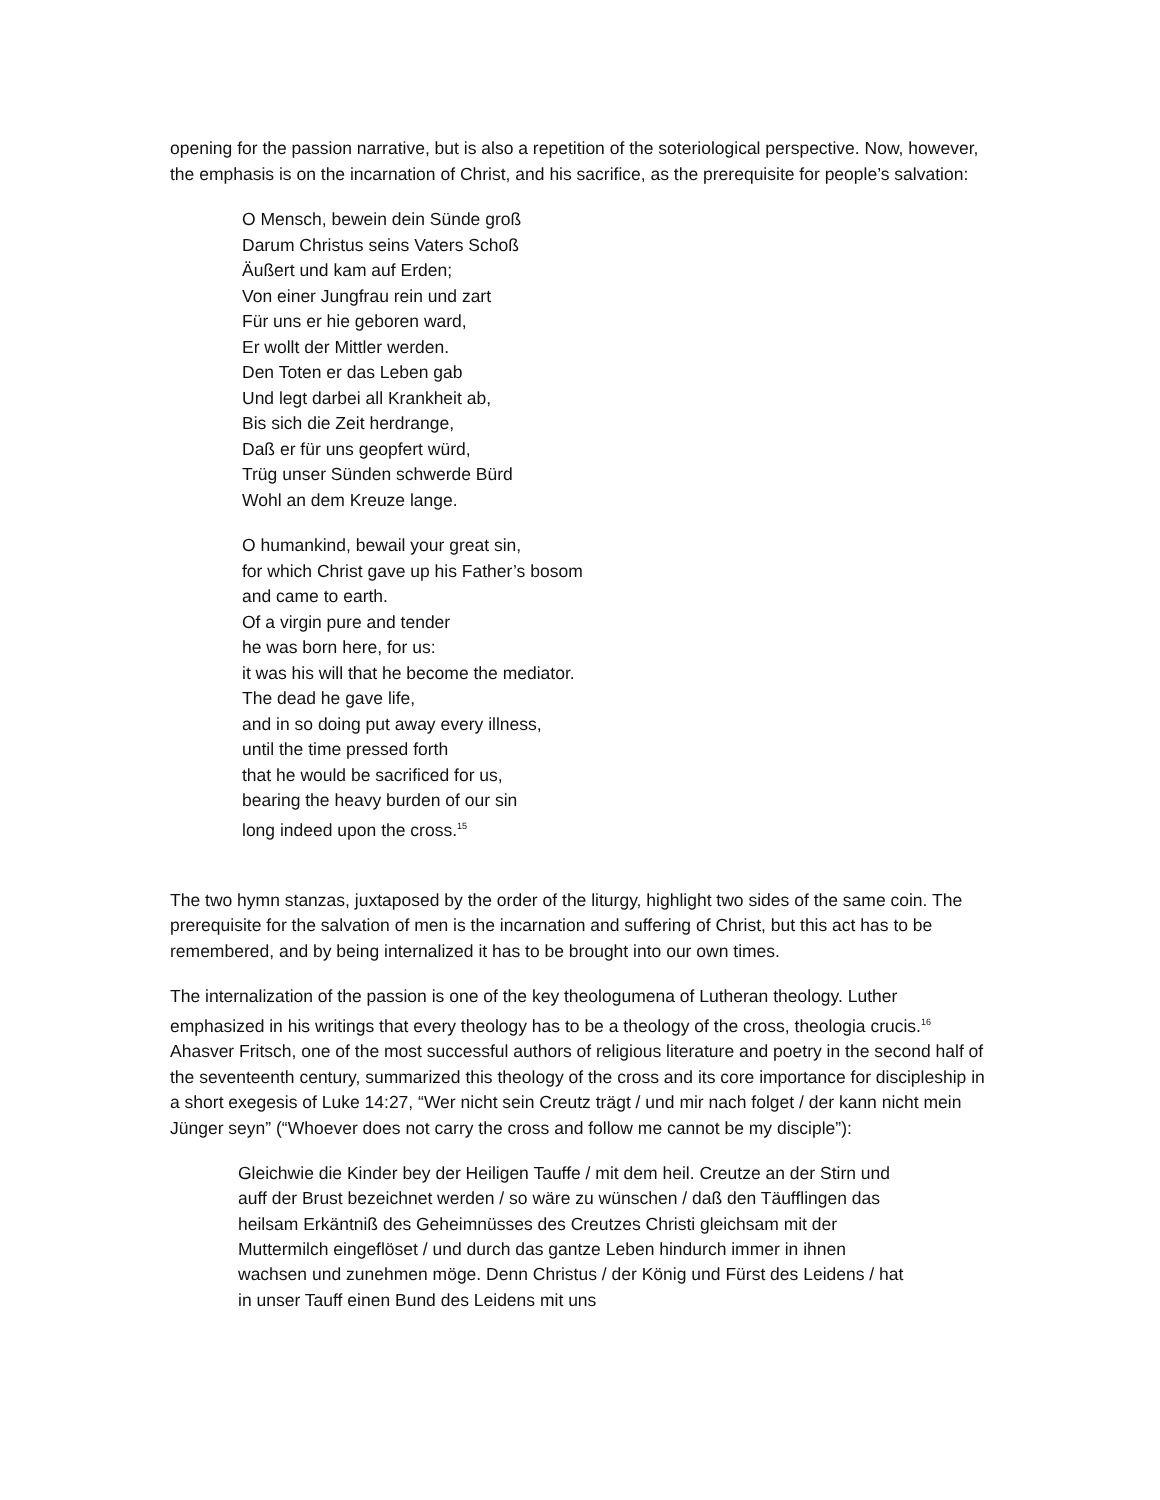opening for the passion narrative, but is also a repetition of the soteriological perspective. Now, however, the emphasis is on the incarnation of Christ, and his sacrifice, as the prerequisite for people’s salvation:
O Mensch, bewein dein Sünde groß
Darum Christus seins Vaters Schoß
Äußert und kam auf Erden;
Von einer Jungfrau rein und zart
Für uns er hie geboren ward,
Er wollt der Mittler werden.
Den Toten er das Leben gab
Und legt darbei all Krankheit ab,
Bis sich die Zeit herdrange,
Daß er für uns geopfert würd,
Trüg unser Sünden schwerde Bürd
Wohl an dem Kreuze lange.
O humankind, bewail your great sin,
for which Christ gave up his Father’s bosom
and came to earth.
Of a virgin pure and tender
he was born here, for us:
it was his will that he become the mediator.
The dead he gave life,
and in so doing put away every illness,
until the time pressed forth
that he would be sacrificed for us,
bearing the heavy burden of our sin
long indeed upon the cross.<sup>15</sup>
The two hymn stanzas, juxtaposed by the order of the liturgy, highlight two sides of the same coin. The prerequisite for the salvation of men is the incarnation and suffering of Christ, but this act has to be remembered, and by being internalized it has to be brought into our own times.
The internalization of the passion is one of the key theologumena of Lutheran theology. Luther emphasized in his writings that every theology has to be a theology of the cross, theologia crucis.<sup>16</sup> Ahasver Fritsch, one of the most successful authors of religious literature and poetry in the second half of the seventeenth century, summarized this theology of the cross and its core importance for discipleship in a short exegesis of Luke 14:27, “Wer nicht sein Creutz trägt / und mir nach folget / der kann nicht mein Jünger seyn” (“Whoever does not carry the cross and follow me cannot be my disciple”):
Gleichwie die Kinder bey der Heiligen Tauffe / mit dem heil. Creutze an der Stirn und auff der Brust bezeichnet werden / so wäre zu wünschen / daß den Täufflingen das heilsam Erkäntniß des Geheimnüsses des Creutzes Christi gleichsam mit der Muttermilch eingeflöset / und durch das gantze Leben hindurch immer in ihnen wachsen und zunehmen möge. Denn Christus / der König und Fürst des Leidens / hat in unser Tauff einen Bund des Leidens mit uns